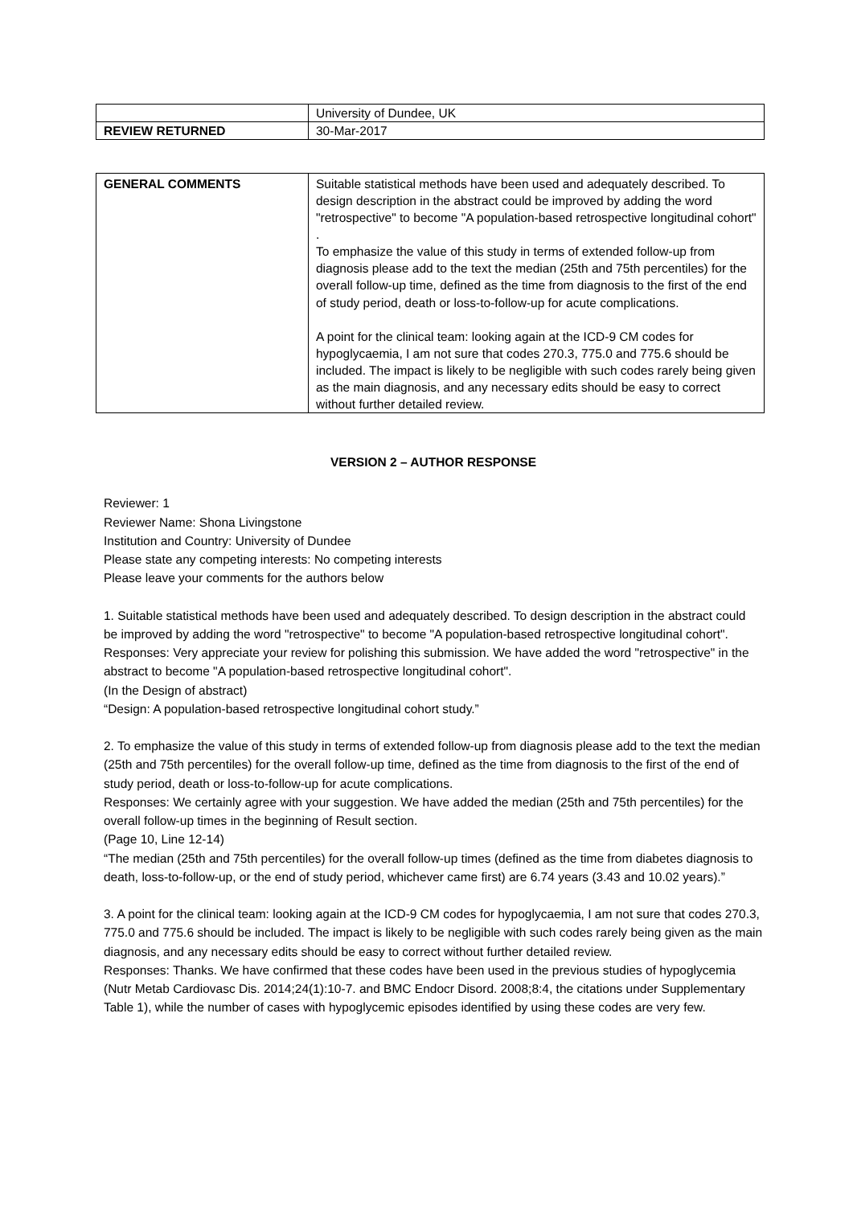| | University of Dundee, UK |
| REVIEW RETURNED | 30-Mar-2017 |
| GENERAL COMMENTS | Suitable statistical methods have been used and adequately described. To design description in the abstract could be improved by adding the word "retrospective" to become "A population-based retrospective longitudinal cohort" . To emphasize the value of this study in terms of extended follow-up from diagnosis please add to the text the median (25th and 75th percentiles) for the overall follow-up time, defined as the time from diagnosis to the first of the end of study period, death or loss-to-follow-up for acute complications. A point for the clinical team: looking again at the ICD-9 CM codes for hypoglycaemia, I am not sure that codes 270.3, 775.0 and 775.6 should be included. The impact is likely to be negligible with such codes rarely being given as the main diagnosis, and any necessary edits should be easy to correct without further detailed review. |
VERSION 2 – AUTHOR RESPONSE
Reviewer: 1
Reviewer Name: Shona Livingstone
Institution and Country: University of Dundee
Please state any competing interests: No competing interests
Please leave your comments for the authors below
1. Suitable statistical methods have been used and adequately described. To design description in the abstract could be improved by adding the word "retrospective" to become "A population-based retrospective longitudinal cohort".
Responses: Very appreciate your review for polishing this submission. We have added the word "retrospective" in the abstract to become "A population-based retrospective longitudinal cohort".
(In the Design of abstract)
“Design: A population-based retrospective longitudinal cohort study.”
2. To emphasize the value of this study in terms of extended follow-up from diagnosis please add to the text the median (25th and 75th percentiles) for the overall follow-up time, defined as the time from diagnosis to the first of the end of study period, death or loss-to-follow-up for acute complications.
Responses: We certainly agree with your suggestion. We have added the median (25th and 75th percentiles) for the overall follow-up times in the beginning of Result section.
(Page 10, Line 12-14)
“The median (25th and 75th percentiles) for the overall follow-up times (defined as the time from diabetes diagnosis to death, loss-to-follow-up, or the end of study period, whichever came first) are 6.74 years (3.43 and 10.02 years).”
3. A point for the clinical team: looking again at the ICD-9 CM codes for hypoglycaemia, I am not sure that codes 270.3, 775.0 and 775.6 should be included. The impact is likely to be negligible with such codes rarely being given as the main diagnosis, and any necessary edits should be easy to correct without further detailed review.
Responses: Thanks. We have confirmed that these codes have been used in the previous studies of hypoglycemia (Nutr Metab Cardiovasc Dis. 2014;24(1):10-7. and BMC Endocr Disord. 2008;8:4, the citations under Supplementary Table 1), while the number of cases with hypoglycemic episodes identified by using these codes are very few.